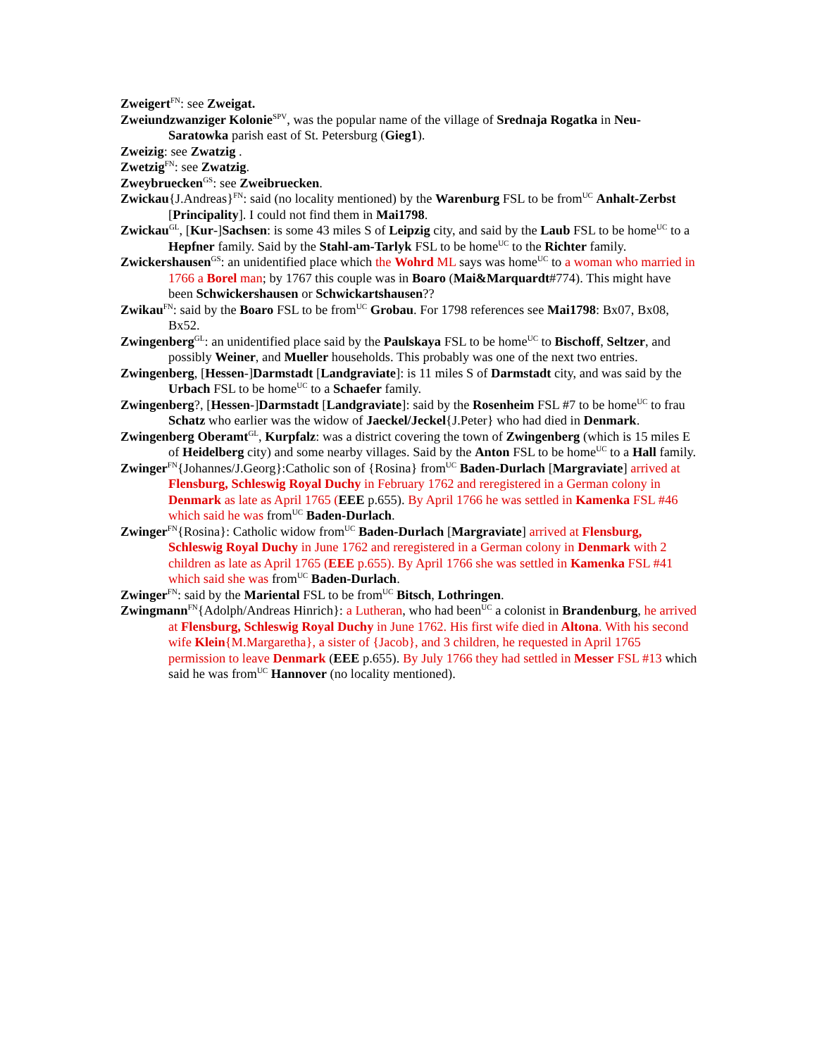Zweigert<sup>FN</sup>: see Zweigat.
Zweiundzwanziger Kolonie<sup>SPV</sup>, was the popular name of the village of Srednaja Rogatka in Neu-Saratowka parish east of St. Petersburg (Gieg1).
Zweizig: see Zwatzig .
Zwetzig<sup>FN</sup>: see Zwatzig.
Zweybruecken<sup>GS</sup>: see Zweibruecken.
Zwickau{J.Andreas}<sup>FN</sup>: said (no locality mentioned) by the Warenburg FSL to be from<sup>UC</sup> Anhalt-Zerbst [Principality]. I could not find them in Mai1798.
Zwickau<sup>GL</sup>, [Kur-]Sachsen: is some 43 miles S of Leipzig city, and said by the Laub FSL to be home<sup>UC</sup> to a Hepfner family. Said by the Stahl-am-Tarlyk FSL to be home<sup>UC</sup> to the Richter family.
Zwickershausen<sup>GS</sup>: an unidentified place which the Wohrd ML says was home<sup>UC</sup> to a woman who married in 1766 a Borel man; by 1767 this couple was in Boaro (Mai&Marquardt#774). This might have been Schwickershausen or Schwickartshausen??
Zwikau<sup>FN</sup>: said by the Boaro FSL to be from<sup>UC</sup> Grobau. For 1798 references see Mai1798: Bx07, Bx08, Bx52.
Zwingenberg<sup>GL</sup>: an unidentified place said by the Paulskaya FSL to be home<sup>UC</sup> to Bischoff, Seltzer, and possibly Weiner, and Mueller households. This probably was one of the next two entries.
Zwingenberg, [Hessen-]Darmstadt [Landgraviate]: is 11 miles S of Darmstadt city, and was said by the Urbach FSL to be home<sup>UC</sup> to a Schaefer family.
Zwingenberg?, [Hessen-]Darmstadt [Landgraviate]: said by the Rosenheim FSL #7 to be home<sup>UC</sup> to frau Schatz who earlier was the widow of Jaeckel/Jeckel{J.Peter} who had died in Denmark.
Zwingenberg Oberamt<sup>GL</sup>, Kurpfalz: was a district covering the town of Zwingenberg (which is 15 miles E of Heidelberg city) and some nearby villages. Said by the Anton FSL to be home<sup>UC</sup> to a Hall family.
Zwinger<sup>FN</sup>{Johannes/J.Georg}:Catholic son of {Rosina} from<sup>UC</sup> Baden-Durlach [Margraviate] arrived at Flensburg, Schleswig Royal Duchy in February 1762 and reregistered in a German colony in Denmark as late as April 1765 (EEE p.655). By April 1766 he was settled in Kamenka FSL #46 which said he was from<sup>UC</sup> Baden-Durlach.
Zwinger<sup>FN</sup>{Rosina}: Catholic widow from<sup>UC</sup> Baden-Durlach [Margraviate] arrived at Flensburg, Schleswig Royal Duchy in June 1762 and reregistered in a German colony in Denmark with 2 children as late as April 1765 (EEE p.655). By April 1766 she was settled in Kamenka FSL #41 which said she was from<sup>UC</sup> Baden-Durlach.
Zwinger<sup>FN</sup>: said by the Mariental FSL to be from<sup>UC</sup> Bitsch, Lothringen.
Zwingmann<sup>FN</sup>{Adolph/Andreas Hinrich}: a Lutheran, who had been<sup>UC</sup> a colonist in Brandenburg, he arrived at Flensburg, Schleswig Royal Duchy in June 1762. His first wife died in Altona. With his second wife Klein{M.Margaretha}, a sister of {Jacob}, and 3 children, he requested in April 1765 permission to leave Denmark (EEE p.655). By July 1766 they had settled in Messer FSL #13 which said he was from<sup>UC</sup> Hannover (no locality mentioned).